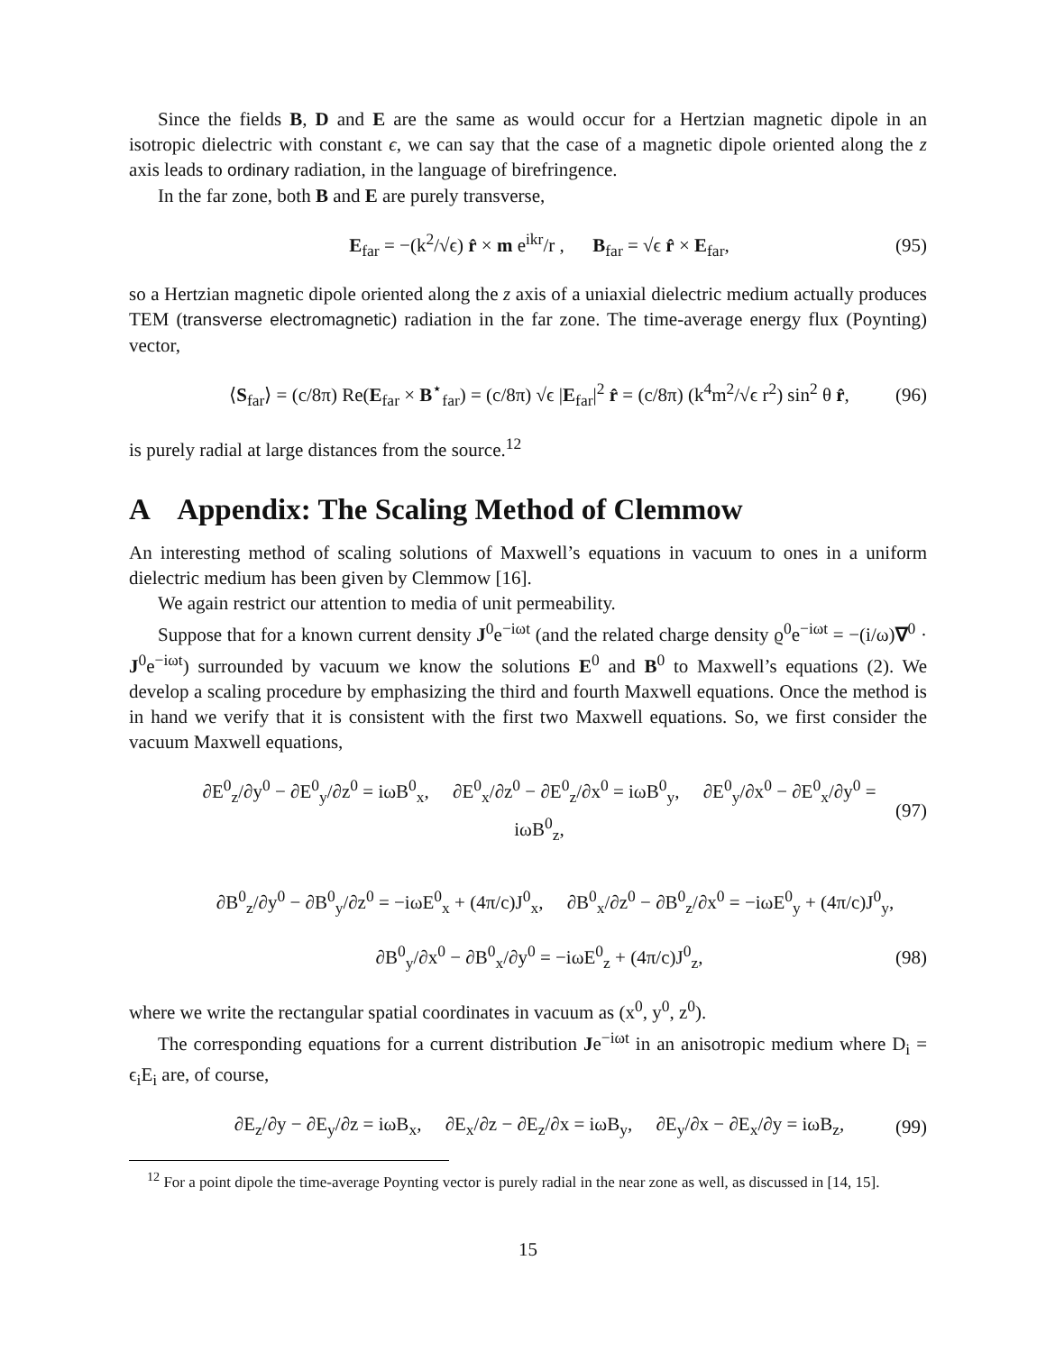Since the fields B, D and E are the same as would occur for a Hertzian magnetic dipole in an isotropic dielectric with constant ϵ, we can say that the case of a magnetic dipole oriented along the z axis leads to ordinary radiation, in the language of birefringence.
In the far zone, both B and E are purely transverse,
E<sub>far</sub> = −(k<sup>2</sup>/√ϵ) r̂ × m e<sup>ikr</sup>/r , B<sub>far</sub> = √ϵ r̂ × E<sub>far</sub>, (95)
so a Hertzian magnetic dipole oriented along the z axis of a uniaxial dielectric medium actually produces TEM (transverse electromagnetic) radiation in the far zone. The time-average energy flux (Poynting) vector,
⟨S<sub>far</sub>⟩ = (c/8π) Re(E<sub>far</sub> × B<sup>⋆</sup><sub>far</sub>) = (c/8π) √ϵ |E<sub>far</sub>|<sup>2</sup> r̂ = (c/8π) (k<sup>4</sup>m<sup>2</sup>/√ϵ r<sup>2</sup>) sin<sup>2</sup> θ r̂, (96)
is purely radial at large distances from the source.<sup>12</sup>
A Appendix: The Scaling Method of Clemmow
An interesting method of scaling solutions of Maxwell’s equations in vacuum to ones in a uniform dielectric medium has been given by Clemmow [16].
We again restrict our attention to media of unit permeability.
Suppose that for a known current density J<sup>0</sup>e<sup>−iωt</sup> (and the related charge density ϱ<sup>0</sup>e<sup>−iωt</sup> = −(i/ω)∇<sup>0</sup> · J<sup>0</sup>e<sup>−iωt</sup>) surrounded by vacuum we know the solutions E<sup>0</sup> and B<sup>0</sup> to Maxwell’s equations (2). We develop a scaling procedure by emphasizing the third and fourth Maxwell equations. Once the method is in hand we verify that it is consistent with the first two Maxwell equations. So, we first consider the vacuum Maxwell equations,
∂E<sup>0</sup><sub>z</sub>/∂y<sup>0</sup> − ∂E<sup>0</sup><sub>y</sub>/∂z<sup>0</sup> = iωB<sup>0</sup><sub>x</sub>, ∂E<sup>0</sup><sub>x</sub>/∂z<sup>0</sup> − ∂E<sup>0</sup><sub>z</sub>/∂x<sup>0</sup> = iωB<sup>0</sup><sub>y</sub>, ∂E<sup>0</sup><sub>y</sub>/∂x<sup>0</sup> − ∂E<sup>0</sup><sub>x</sub>/∂y<sup>0</sup> = iωB<sup>0</sup><sub>z</sub>, (97)
∂B<sup>0</sup><sub>z</sub>/∂y<sup>0</sup> − ∂B<sup>0</sup><sub>y</sub>/∂z<sup>0</sup> = −iωE<sup>0</sup><sub>x</sub> + (4π/c)J<sup>0</sup><sub>x</sub>, ∂B<sup>0</sup><sub>x</sub>/∂z<sup>0</sup> − ∂B<sup>0</sup><sub>z</sub>/∂x<sup>0</sup> = −iωE<sup>0</sup><sub>y</sub> + (4π/c)J<sup>0</sup><sub>y</sub>,
∂B<sup>0</sup><sub>y</sub>/∂x<sup>0</sup> − ∂B<sup>0</sup><sub>x</sub>/∂y<sup>0</sup> = −iωE<sup>0</sup><sub>z</sub> + (4π/c)J<sup>0</sup><sub>z</sub>, (98)
where we write the rectangular spatial coordinates in vacuum as (x<sup>0</sup>, y<sup>0</sup>, z<sup>0</sup>).
The corresponding equations for a current distribution Je<sup>−iωt</sup> in an anisotropic medium where D<sub>i</sub> = ϵ<sub>i</sub>E<sub>i</sub> are, of course,
∂E<sub>z</sub>/∂y − ∂E<sub>y</sub>/∂z = iωB<sub>x</sub>, ∂E<sub>x</sub>/∂z − ∂E<sub>z</sub>/∂x = iωB<sub>y</sub>, ∂E<sub>y</sub>/∂x − ∂E<sub>x</sub>/∂y = iωB<sub>z</sub>, (99)
<sup>12</sup> For a point dipole the time-average Poynting vector is purely radial in the near zone as well, as discussed in [14, 15].
15